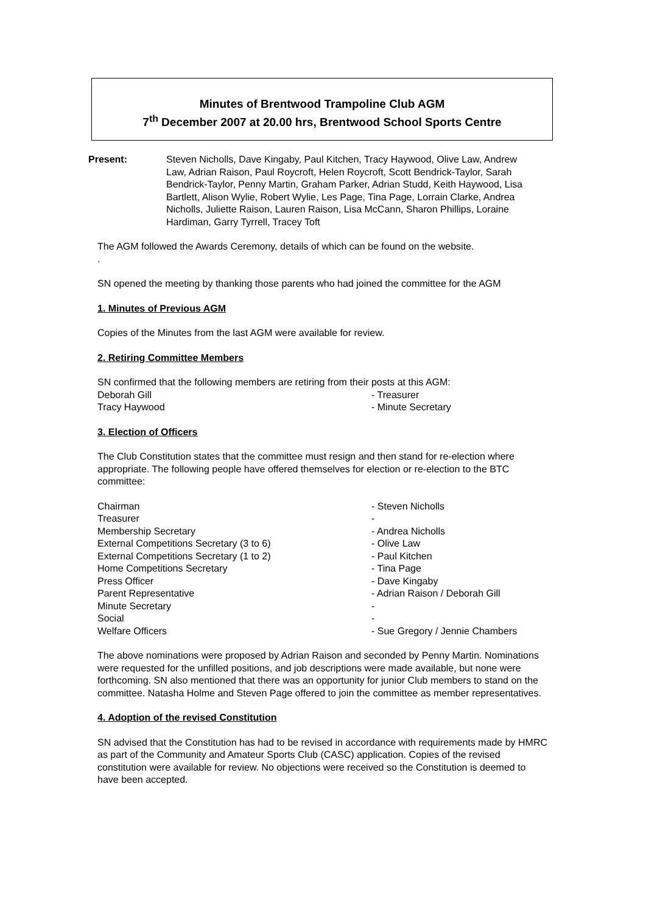Minutes of Brentwood Trampoline Club AGM
7<sup>th</sup> December 2007 at 20.00 hrs, Brentwood School Sports Centre
Present: Steven Nicholls, Dave Kingaby, Paul Kitchen, Tracy Haywood, Olive Law, Andrew Law, Adrian Raison, Paul Roycroft, Helen Roycroft, Scott Bendrick-Taylor, Sarah Bendrick-Taylor, Penny Martin, Graham Parker, Adrian Studd, Keith Haywood, Lisa Bartlett, Alison Wylie, Robert Wylie, Les Page, Tina Page, Lorrain Clarke, Andrea Nicholls, Juliette Raison, Lauren Raison, Lisa McCann, Sharon Phillips, Loraine Hardiman, Garry Tyrrell, Tracey Toft
The AGM followed the Awards Ceremony, details of which can be found on the website.
.
SN opened the meeting by thanking those parents who had joined the committee for the AGM
1. Minutes of Previous AGM
Copies of the Minutes from the last AGM were available for review.
2. Retiring Committee Members
SN confirmed that the following members are retiring from their posts at this AGM:
Deborah Gill - Treasurer
Tracy Haywood - Minute Secretary
3. Election of Officers
The Club Constitution states that the committee must resign and then stand for re-election where appropriate. The following people have offered themselves for election or re-election to the BTC committee:
| Chairman | - Steven Nicholls |
| Treasurer | - |
| Membership Secretary | - Andrea Nicholls |
| External Competitions Secretary (3 to 6) | - Olive Law |
| External Competitions Secretary (1 to 2) | - Paul Kitchen |
| Home Competitions Secretary | - Tina Page |
| Press Officer | - Dave Kingaby |
| Parent Representative | - Adrian Raison / Deborah Gill |
| Minute Secretary | - |
| Social | - |
| Welfare Officers | - Sue Gregory / Jennie Chambers |
The above nominations were proposed by Adrian Raison and seconded by Penny Martin. Nominations were requested for the unfilled positions, and job descriptions were made available, but none were forthcoming. SN also mentioned that there was an opportunity for junior Club members to stand on the committee. Natasha Holme and Steven Page offered to join the committee as member representatives.
4. Adoption of the revised Constitution
SN advised that the Constitution has had to be revised in accordance with requirements made by HMRC as part of the Community and Amateur Sports Club (CASC) application. Copies of the revised constitution were available for review. No objections were received so the Constitution is deemed to have been accepted.